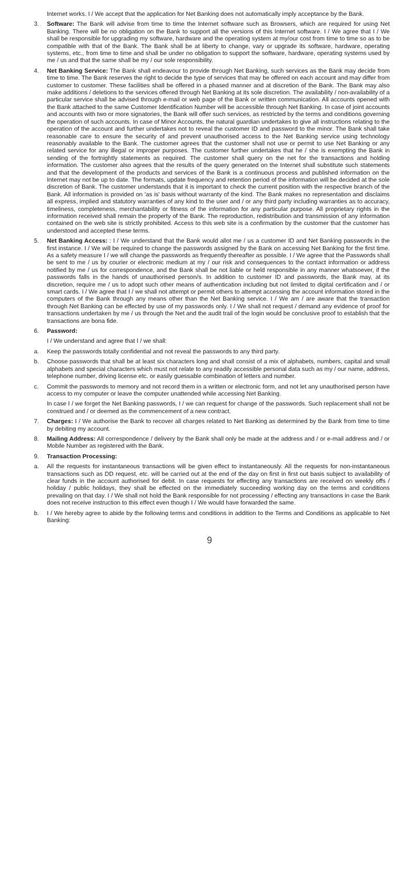Internet works. I / We accept that the application for Net Banking does not automatically imply acceptance by the Bank.
3. Software: The Bank will advise from time to time the Internet software such as Browsers, which are required for using Net Banking. There will be no obligation on the Bank to support all the versions of this Internet software. I / We agree that I / We shall be responsible for upgrading my software, hardware and the operating system at my/our cost from time to time so as to be compatible with that of the Bank. The Bank shall be at liberty to change, vary or upgrade its software, hardware, operating systems, etc., from time to time and shall be under no obligation to support the software, hardware, operating systems used by me / us and that the same shall be my / our sole responsibility.
4. Net Banking Service: The Bank shall endeavour to provide through Net Banking, such services as the Bank may decide from time to time. The Bank reserves the right to decide the type of services that may be offered on each account and may differ from customer to customer. These facilities shall be offered in a phased manner and at discretion of the Bank. The Bank may also make additions / deletions to the services offered through Net Banking at its sole discretion. The availability / non-availability of a particular service shall be advised through e-mail or web page of the Bank or written communication. All accounts opened with the Bank attached to the same Customer Identification Number will be accessible through Net Banking. In case of joint accounts and accounts with two or more signatories, the Bank will offer such services, as restricted by the terms and conditions governing the operation of such accounts. In case of Minor Accounts, the natural guardian undertakes to give all instructions relating to the operation of the account and further undertakes not to reveal the customer ID and password to the minor. The Bank shall take reasonable care to ensure the security of and prevent unauthorised access to the Net Banking service using technology reasonably available to the Bank. The customer agrees that the customer shall not use or permit to use Net Banking or any related service for any illegal or improper purposes. The customer further undertakes that he / she is exempting the Bank in sending of the fortnightly statements as required. The customer shall query on the net for the transactions and holding information. The customer also agrees that the results of the query generated on the Internet shall substitute such statements and that the development of the products and services of the Bank is a continuous process and published information on the Internet may not be up to date. The formats, update frequency and retention period of the information will be decided at the sole discretion of Bank. The customer understands that it is important to check the current position with the respective branch of the Bank. All information is provided on 'as is' basis without warranty of the kind. The Bank makes no representation and disclaims all express, implied and statutory warranties of any kind to the user and / or any third party including warranties as to accuracy, timeliness, completeness, merchantability or fitness of the information for any particular purpose. All proprietary rights in the information received shall remain the property of the Bank. The reproduction, redistribution and transmission of any information contained on the web site is strictly prohibited. Access to this web site is a confirmation by the customer that the customer has understood and accepted these terms.
5. Net Banking Access: : I / We understand that the Bank would allot me / us a customer ID and Net Banking passwords in the first instance. I / We will be required to change the passwords assigned by the Bank on accessing Net Banking for the first time. As a safety measure I / we will change the passwords as frequently thereafter as possible. I / We agree that the Passwords shall be sent to me / us by courier or electronic medium at my / our risk and consequences to the contact information or address notified by me / us for correspondence, and the Bank shall be not liable or held responsible in any manner whatsoever, if the passwords falls in the hands of unauthorised person/s. In addition to customer ID and passwords, the Bank may, at its discretion, require me / us to adopt such other means of authentication including but not limited to digital certification and / or smart cards. I / We agree that I / we shall not attempt or permit others to attempt accessing the account information stored in the computers of the Bank through any means other than the Net Banking service. I / We am / are aware that the transaction through Net Banking can be effected by use of my passwords only. I / We shall not request / demand any evidence of proof for transactions undertaken by me / us through the Net and the audit trail of the login would be conclusive proof to establish that the transactions are bona fide.
6. Password:
I / We understand and agree that I / we shall:
a. Keep the passwords totally confidential and not reveal the passwords to any third party.
b. Choose passwords that shall be at least six characters long and shall consist of a mix of alphabets, numbers, capital and small alphabets and special characters which must not relate to any readily accessible personal data such as my / our name, address, telephone number, driving license etc. or easily guessable combination of letters and number.
c. Commit the passwords to memory and not record them in a written or electronic form, and not let any unauthorised person have access to my computer or leave the computer unattended while accessing Net Banking.
In case I / we forget the Net Banking passwords, I / we can request for change of the passwords. Such replacement shall not be construed and / or deemed as the commencement of a new contract.
7. Charges: I / We authorise the Bank to recover all charges related to Net Banking as determined by the Bank from time to time by debiting my account.
8. Mailing Address: All correspondence / delivery by the Bank shall only be made at the address and / or e-mail address and / or Mobile Number as registered with the Bank.
9. Transaction Processing:
a. All the requests for instantaneous transactions will be given effect to instantaneously. All the requests for non-instantaneous transactions such as DD request, etc. will be carried out at the end of the day on first in first out basis subject to availability of clear funds in the account authorised for debit. In case requests for effecting any transactions are received on weekly offs / holiday / public holidays, they shall be effected on the immediately succeeding working day on the terms and conditions prevailing on that day. I / We shall not hold the Bank responsible for not processing / effecting any transactions in case the Bank does not receive instruction to this effect even though I / We would have forwarded the same.
b. I / We hereby agree to abide by the following terms and conditions in addition to the Terms and Conditions as applicable to Net Banking:
9